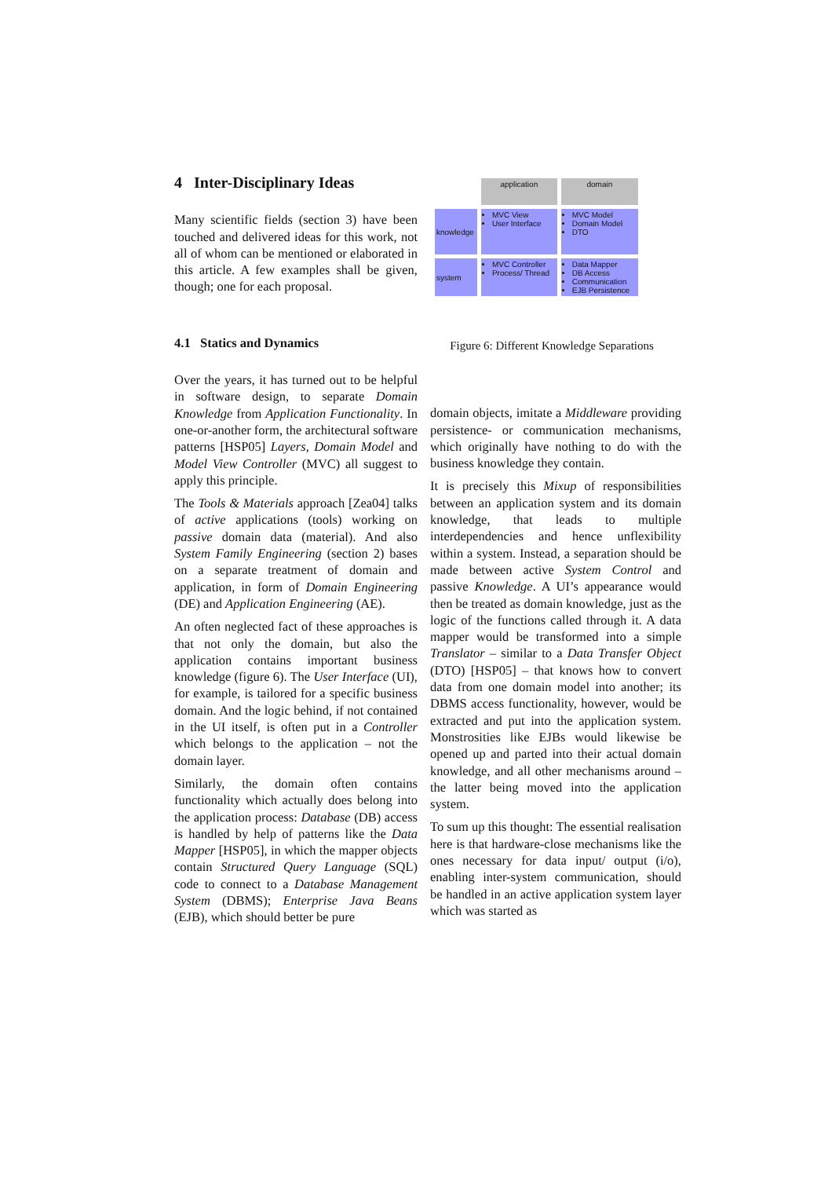4 Inter-Disciplinary Ideas
Many scientific fields (section 3) have been touched and delivered ideas for this work, not all of whom can be mentioned or elaborated in this article. A few examples shall be given, though; one for each proposal.
4.1 Statics and Dynamics
Over the years, it has turned out to be helpful in software design, to separate Domain Knowledge from Application Functionality. In one-or-another form, the architectural software patterns [HSP05] Layers, Domain Model and Model View Controller (MVC) all suggest to apply this principle.
The Tools & Materials approach [Zea04] talks of active applications (tools) working on passive domain data (material). And also System Family Engineering (section 2) bases on a separate treatment of domain and application, in form of Domain Engineering (DE) and Application Engineering (AE).
An often neglected fact of these approaches is that not only the domain, but also the application contains important business knowledge (figure 6). The User Interface (UI), for example, is tailored for a specific business domain. And the logic behind, if not contained in the UI itself, is often put in a Controller which belongs to the application – not the domain layer.
Similarly, the domain often contains functionality which actually does belong into the application process: Database (DB) access is handled by help of patterns like the Data Mapper [HSP05], in which the mapper objects contain Structured Query Language (SQL) code to connect to a Database Management System (DBMS); Enterprise Java Beans (EJB), which should better be pure
| | application | domain |
| knowledge | MVC View User Interface | MVC Model Domain Model DTO |
| system | MVC Controller Process/ Thread | Data Mapper DB Access Communication EJB Persistence |
Figure 6: Different Knowledge Separations
domain objects, imitate a Middleware providing persistence- or communication mechanisms, which originally have nothing to do with the business knowledge they contain.
It is precisely this Mixup of responsibilities between an application system and its domain knowledge, that leads to multiple interdependencies and hence unflexibility within a system. Instead, a separation should be made between active System Control and passive Knowledge. A UI’s appearance would then be treated as domain knowledge, just as the logic of the functions called through it. A data mapper would be transformed into a simple Translator – similar to a Data Transfer Object (DTO) [HSP05] – that knows how to convert data from one domain model into another; its DBMS access functionality, however, would be extracted and put into the application system. Monstrosities like EJBs would likewise be opened up and parted into their actual domain knowledge, and all other mechanisms around – the latter being moved into the application system.
To sum up this thought: The essential realisation here is that hardware-close mechanisms like the ones necessary for data input/ output (i/o), enabling inter-system communication, should be handled in an active application system layer which was started as